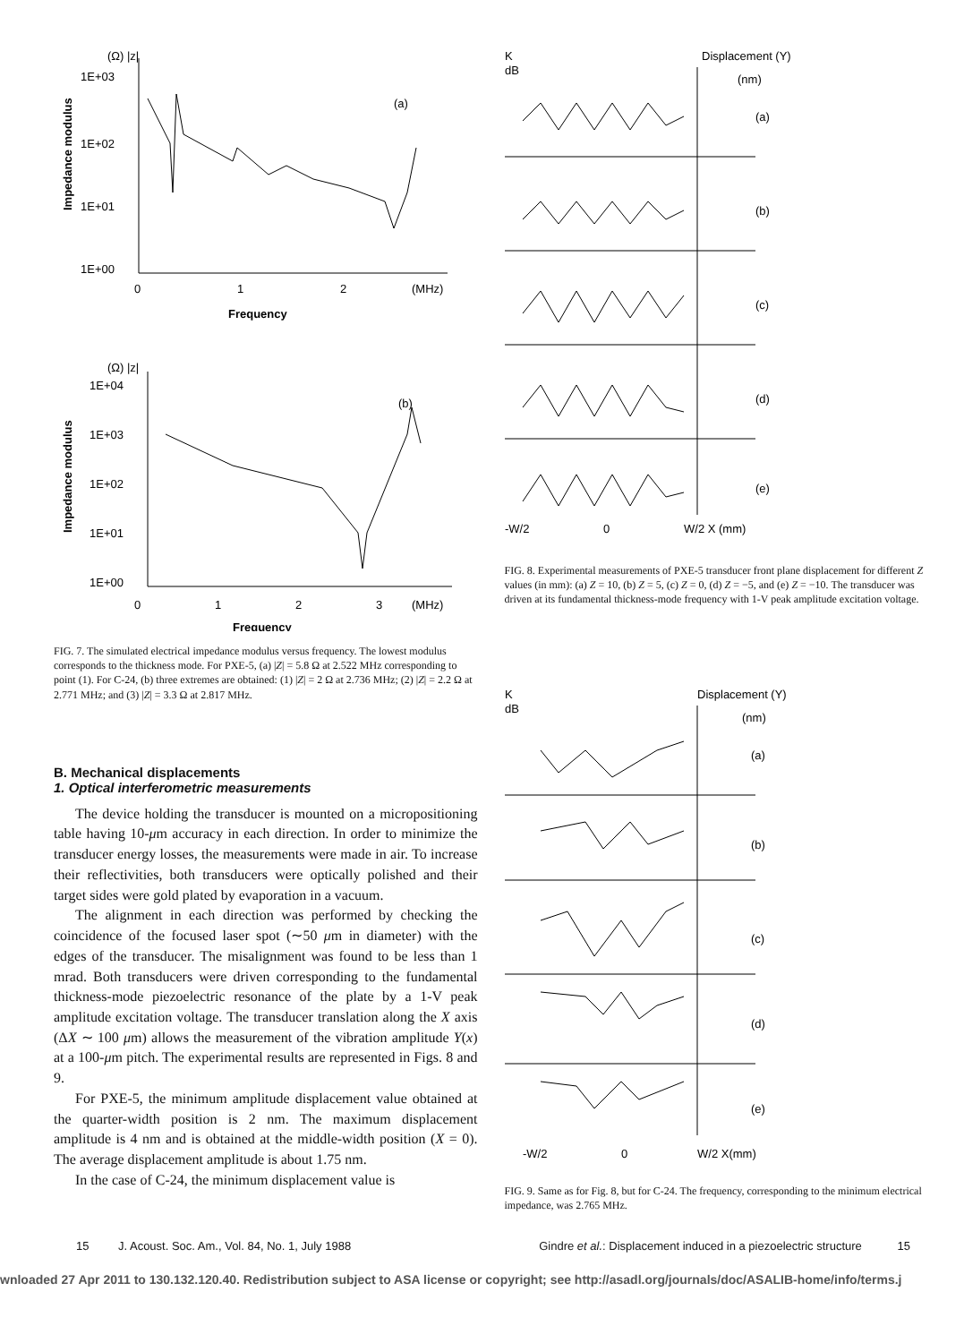(Ω) |z|
1E+03
1E+02
1E+01
1E+00
Impedance modulus
(a)
0
1
2
(MHz)
Frequency
(Ω) |z|
1E+04
1E+03
1E+02
1E+01
1E+00
Impedance modulus
(b)
0
1
2
3
(MHz)
Frequency
FIG. 7. The simulated electrical impedance modulus versus frequency. The lowest modulus corresponds to the thickness mode. For PXE-5, (a) |Z| = 5.8 Ω at 2.522 MHz corresponding to point (1). For C-24, (b) three extremes are obtained: (1) |Z| = 2 Ω at 2.736 MHz; (2) |Z| = 2.2 Ω at 2.771 MHz; and (3) |Z| = 3.3 Ω at 2.817 MHz.
B. Mechanical displacements
1. Optical interferometric measurements
The device holding the transducer is mounted on a micropositioning table having 10-μm accuracy in each direction. In order to minimize the transducer energy losses, the measurements were made in air. To increase their reflectivities, both transducers were optically polished and their target sides were gold plated by evaporation in a vacuum.
The alignment in each direction was performed by checking the coincidence of the focused laser spot (∼50 μm in diameter) with the edges of the transducer. The misalignment was found to be less than 1 mrad. Both transducers were driven corresponding to the fundamental thickness-mode piezoelectric resonance of the plate by a 1-V peak amplitude excitation voltage. The transducer translation along the X axis (ΔX ∼ 100 μm) allows the measurement of the vibration amplitude Y(x) at a 100-μm pitch. The experimental results are represented in Figs. 8 and 9.
For PXE-5, the minimum amplitude displacement value obtained at the quarter-width position is 2 nm. The maximum displacement amplitude is 4 nm and is obtained at the middle-width position (X = 0). The average displacement amplitude is about 1.75 nm.
In the case of C-24, the minimum displacement value is
K
dB
Displacement (Y)
(nm)
(a)
(b)
(c)
(d)
(e)
-W/2
0
W/2 X (mm)
FIG. 8. Experimental measurements of PXE-5 transducer front plane displacement for different Z values (in mm): (a) Z = 10, (b) Z = 5, (c) Z = 0, (d) Z = −5, and (e) Z = −10. The transducer was driven at its fundamental thickness-mode frequency with 1-V peak amplitude excitation voltage.
K
dB
Displacement (Y)
(nm)
(a)
(b)
(c)
(d)
(e)
-W/2
0
W/2 X(mm)
FIG. 9. Same as for Fig. 8, but for C-24. The frequency, corresponding to the minimum electrical impedance, was 2.765 MHz.
15 J. Acoust. Soc. Am., Vol. 84, No. 1, July 1988 Gindre et al.: Displacement induced in a piezoelectric structure 15
wnloaded 27 Apr 2011 to 130.132.120.40. Redistribution subject to ASA license or copyright; see http://asadl.org/journals/doc/ASALIB-home/info/terms.j